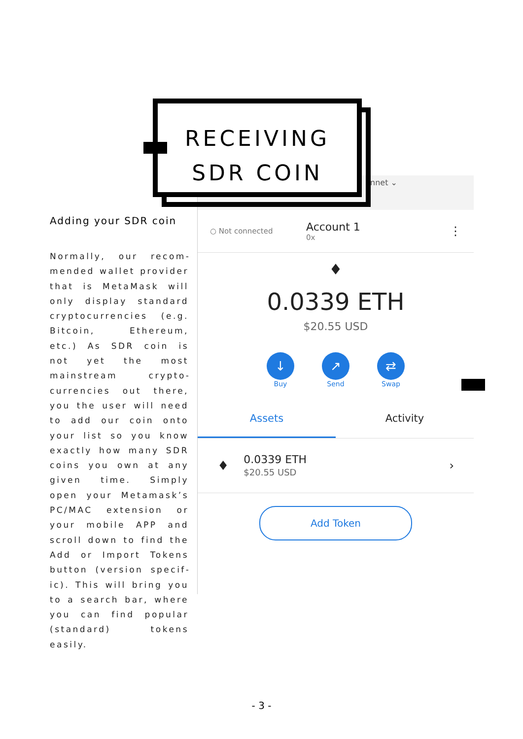RECEIVING
SDR COIN
Adding your SDR coin
Normally, our recom­mended wallet provid­er that is MetaMask will only display standard cryptocurrencies (e.g. Bitcoin, Ethereum, etc.) As SDR coin is not yet the most mainstream crypto­currencies out there, you the user will need to add our coin onto your list so you know exactly how many SDR coins you own at any given time. Sim­ply open your Metam­ask’s PC/MAC extension or your mobile APP and scroll down to find the Add or Import Tokens button (version specif­ic). This will bring you to a search bar, where you can find popular (stan­dard) tokens easily.
nnet ⌄
○ Not connected Account 1
0x ⋮
♦
0.0339 ETH
$20.55 USD
↓
Buy
↗
Send
⇄
Swap
Assets Activity
♦ 0.0339 ETH
$20.55 USD ›
Add Token
- 3 -